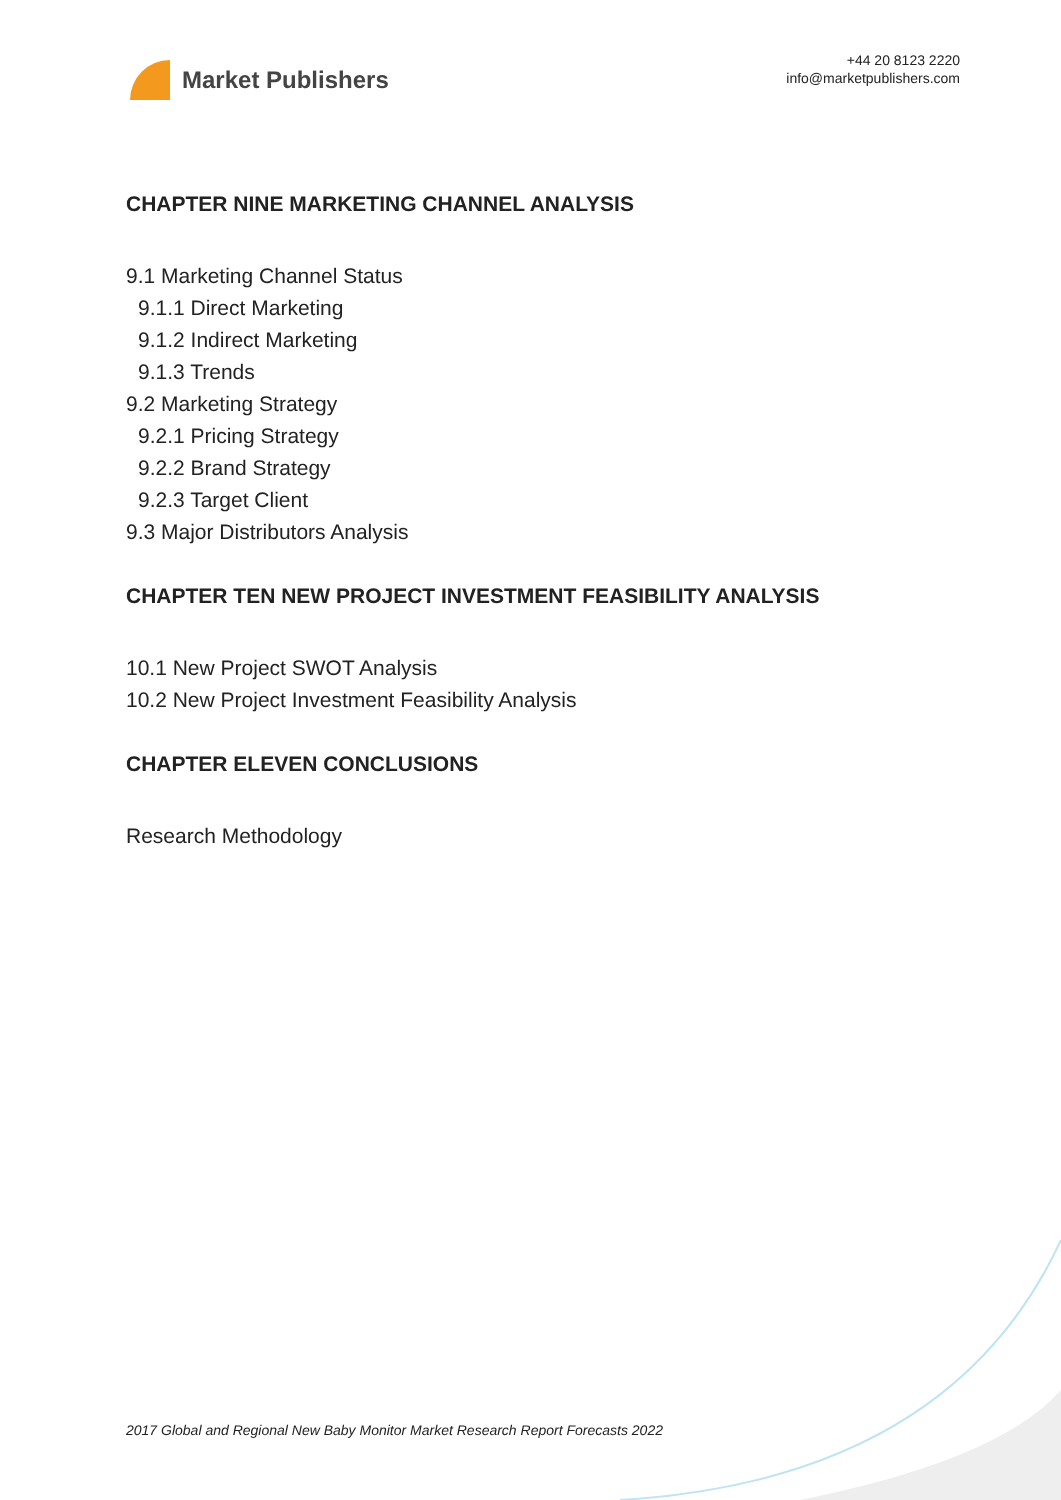Market Publishers
+44 20 8123 2220
info@marketpublishers.com
CHAPTER NINE MARKETING CHANNEL ANALYSIS
9.1 Marketing Channel Status
9.1.1 Direct Marketing
9.1.2 Indirect Marketing
9.1.3 Trends
9.2 Marketing Strategy
9.2.1 Pricing Strategy
9.2.2 Brand Strategy
9.2.3 Target Client
9.3 Major Distributors Analysis
CHAPTER TEN NEW PROJECT INVESTMENT FEASIBILITY ANALYSIS
10.1 New Project SWOT Analysis
10.2 New Project Investment Feasibility Analysis
CHAPTER ELEVEN CONCLUSIONS
Research Methodology
2017 Global and Regional New Baby Monitor Market Research Report Forecasts 2022